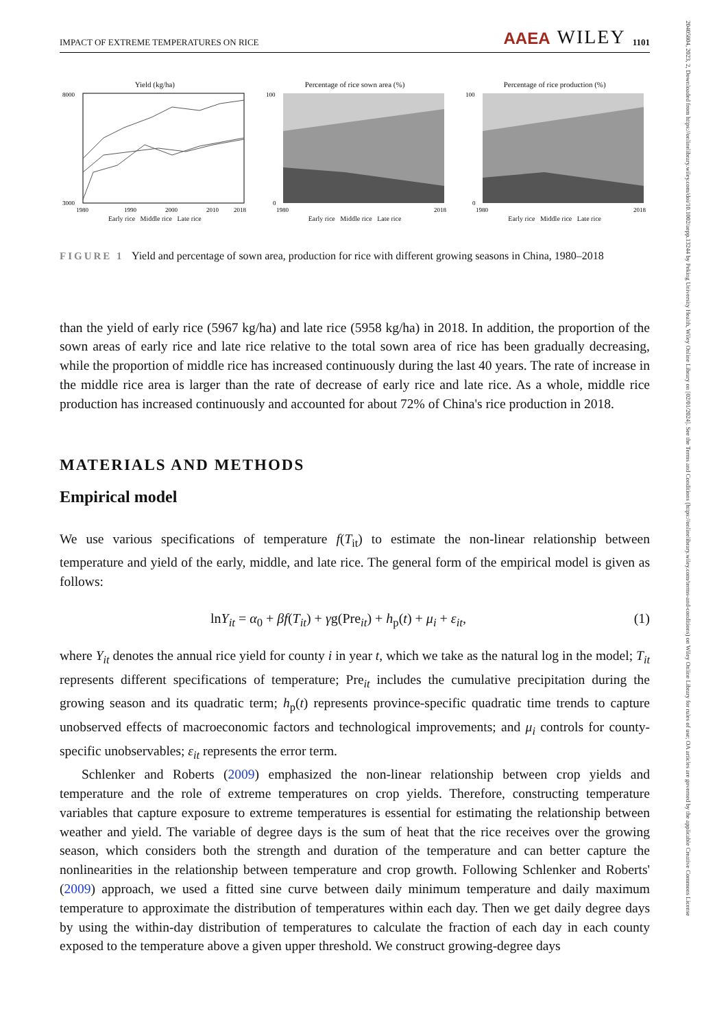20405804, 2023, 2, Downloaded from https://onlinelibrary.wiley.com/doi/10.1002/aepp.13244 by Peking University Health, Wiley Online Library on [02/01/2024]. See the Terms and Conditions (https://onlinelibrary.wiley.com/terms-and-conditions) on Wiley Online Library for rules of use; OA articles are governed by the applicable Creative Commons License
IMPACT OF EXTREME TEMPERATURES ON RICE AAEA WILEY 1101
Yield (kg/ha)
8000
3000
1980
1990
2000
2010
2018
Early rice Middle rice Late rice
Percentage of rice sown area (%)
100
0
1980
2018
Early rice Middle rice Late rice
Percentage of rice production (%)
100
0
1980
2018
Early rice Middle rice Late rice
FIGURE 1 Yield and percentage of sown area, production for rice with different growing seasons in China, 1980–2018
than the yield of early rice (5967 kg/ha) and late rice (5958 kg/ha) in 2018. In addition, the proportion of the sown areas of early rice and late rice relative to the total sown area of rice has been gradually decreasing, while the proportion of middle rice has increased continuously during the last 40 years. The rate of increase in the middle rice area is larger than the rate of decrease of early rice and late rice. As a whole, middle rice production has increased continuously and accounted for about 72% of China's rice production in 2018.
MATERIALS AND METHODS
Empirical model
We use various specifications of temperature f(T<sub>it</sub>) to estimate the non-linear relationship between temperature and yield of the early, middle, and late rice. The general form of the empirical model is given as follows:
lnY<sub>it</sub> = α<sub>0</sub> + βf(T<sub>it</sub>) + γg(Pre<sub>it</sub>) + h<sub>p</sub>(t) + μ<sub>i</sub> + ε<sub>it</sub>, (1)
where Y<sub>it</sub> denotes the annual rice yield for county i in year t, which we take as the natural log in the model; T<sub>it</sub> represents different specifications of temperature; Pre<sub>it</sub> includes the cumulative precipitation during the growing season and its quadratic term; h<sub>p</sub>(t) represents province-specific quadratic time trends to capture unobserved effects of macroeconomic factors and technological improvements; and μ<sub>i</sub> controls for county-specific unobservables; ε<sub>it</sub> represents the error term.
Schlenker and Roberts (2009) emphasized the non-linear relationship between crop yields and temperature and the role of extreme temperatures on crop yields. Therefore, constructing temperature variables that capture exposure to extreme temperatures is essential for estimating the relationship between weather and yield. The variable of degree days is the sum of heat that the rice receives over the growing season, which considers both the strength and duration of the temperature and can better capture the nonlinearities in the relationship between temperature and crop growth. Following Schlenker and Roberts' (2009) approach, we used a fitted sine curve between daily minimum temperature and daily maximum temperature to approximate the distribution of temperatures within each day. Then we get daily degree days by using the within-day distribution of temperatures to calculate the fraction of each day in each county exposed to the temperature above a given upper threshold. We construct growing-degree days